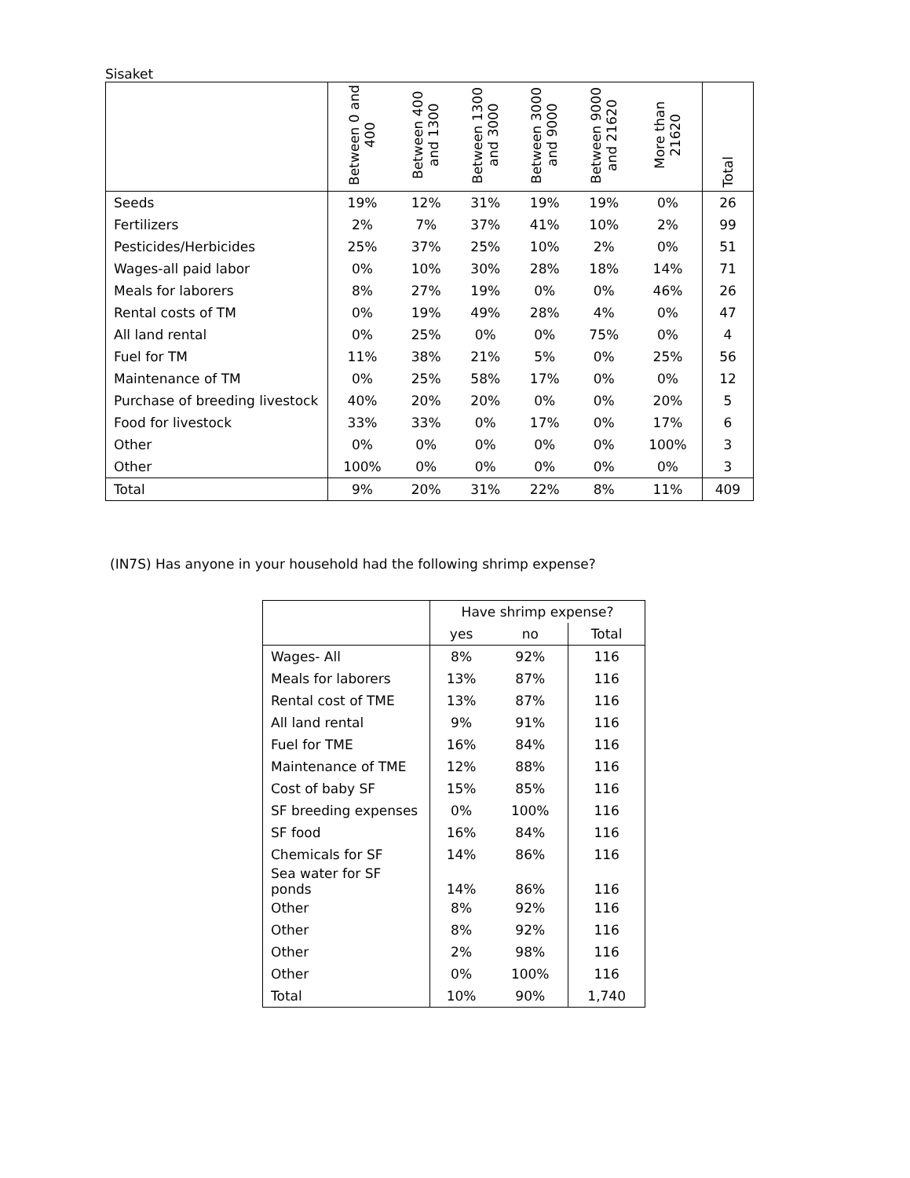Sisaket
| | Between 0 and 400 | Between 400 and 1300 | Between 1300 and 3000 | Between 3000 and 9000 | Between 9000 and 21620 | More than 21620 | Total |
| --- | --- | --- | --- | --- | --- | --- | --- |
| Seeds | 19% | 12% | 31% | 19% | 19% | 0% | 26 |
| Fertilizers | 2% | 7% | 37% | 41% | 10% | 2% | 99 |
| Pesticides/Herbicides | 25% | 37% | 25% | 10% | 2% | 0% | 51 |
| Wages-all paid labor | 0% | 10% | 30% | 28% | 18% | 14% | 71 |
| Meals for laborers | 8% | 27% | 19% | 0% | 0% | 46% | 26 |
| Rental costs of TM | 0% | 19% | 49% | 28% | 4% | 0% | 47 |
| All land rental | 0% | 25% | 0% | 0% | 75% | 0% | 4 |
| Fuel for TM | 11% | 38% | 21% | 5% | 0% | 25% | 56 |
| Maintenance of TM | 0% | 25% | 58% | 17% | 0% | 0% | 12 |
| Purchase of breeding livestock | 40% | 20% | 20% | 0% | 0% | 20% | 5 |
| Food for livestock | 33% | 33% | 0% | 17% | 0% | 17% | 6 |
| Other | 0% | 0% | 0% | 0% | 0% | 100% | 3 |
| Other | 100% | 0% | 0% | 0% | 0% | 0% | 3 |
| Total | 9% | 20% | 31% | 22% | 8% | 11% | 409 |
(IN7S) Has anyone in your household had the following shrimp expense?
| | Have shrimp expense? | | |
| --- | --- | --- | --- |
| | yes | no | Total |
| Wages- All | 8% | 92% | 116 |
| Meals for laborers | 13% | 87% | 116 |
| Rental cost of TME | 13% | 87% | 116 |
| All land rental | 9% | 91% | 116 |
| Fuel for TME | 16% | 84% | 116 |
| Maintenance of TME | 12% | 88% | 116 |
| Cost of baby SF | 15% | 85% | 116 |
| SF breeding expenses | 0% | 100% | 116 |
| SF food | 16% | 84% | 116 |
| Chemicals for SF | 14% | 86% | 116 |
| Sea water for SF ponds | 14% | 86% | 116 |
| Other | 8% | 92% | 116 |
| Other | 8% | 92% | 116 |
| Other | 2% | 98% | 116 |
| Other | 0% | 100% | 116 |
| Total | 10% | 90% | 1,740 |